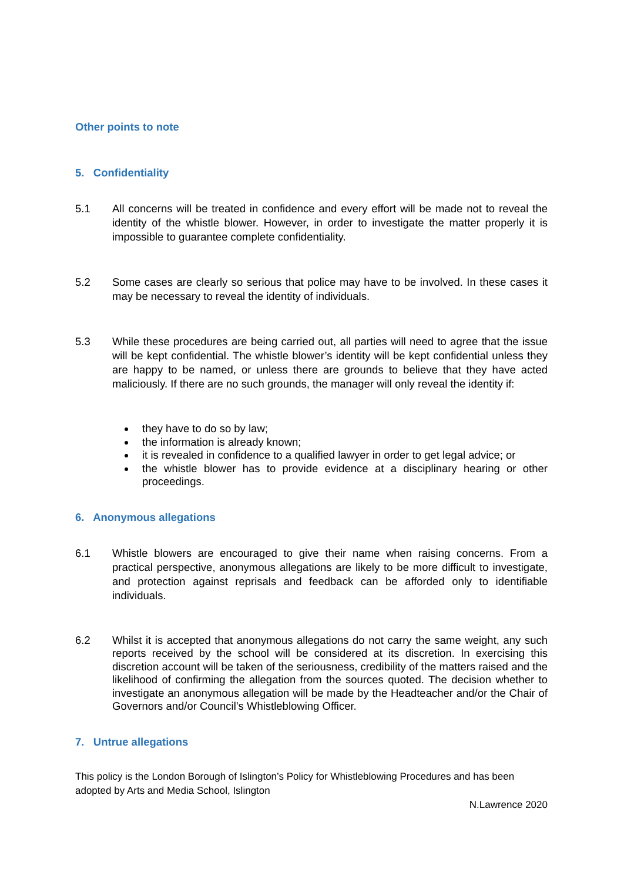Other points to note
5. Confidentiality
5.1 All concerns will be treated in confidence and every effort will be made not to reveal the identity of the whistle blower. However, in order to investigate the matter properly it is impossible to guarantee complete confidentiality.
5.2 Some cases are clearly so serious that police may have to be involved. In these cases it may be necessary to reveal the identity of individuals.
5.3 While these procedures are being carried out, all parties will need to agree that the issue will be kept confidential. The whistle blower’s identity will be kept confidential unless they are happy to be named, or unless there are grounds to believe that they have acted maliciously. If there are no such grounds, the manager will only reveal the identity if:
they have to do so by law;
the information is already known;
it is revealed in confidence to a qualified lawyer in order to get legal advice; or
the whistle blower has to provide evidence at a disciplinary hearing or other proceedings.
6. Anonymous allegations
6.1 Whistle blowers are encouraged to give their name when raising concerns. From a practical perspective, anonymous allegations are likely to be more difficult to investigate, and protection against reprisals and feedback can be afforded only to identifiable individuals.
6.2 Whilst it is accepted that anonymous allegations do not carry the same weight, any such reports received by the school will be considered at its discretion. In exercising this discretion account will be taken of the seriousness, credibility of the matters raised and the likelihood of confirming the allegation from the sources quoted. The decision whether to investigate an anonymous allegation will be made by the Headteacher and/or the Chair of Governors and/or Council’s Whistleblowing Officer.
7. Untrue allegations
This policy is the London Borough of Islington’s Policy for Whistleblowing Procedures and has been adopted by Arts and Media School, Islington
N.Lawrence 2020